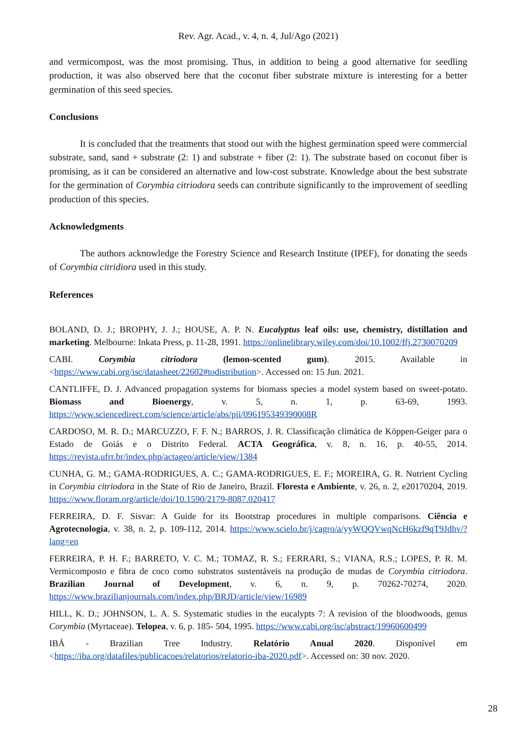Rev. Agr. Acad., v. 4, n. 4, Jul/Ago (2021)
and vermicompost, was the most promising. Thus, in addition to being a good alternative for seedling production, it was also observed here that the coconut fiber substrate mixture is interesting for a better germination of this seed species.
Conclusions
It is concluded that the treatments that stood out with the highest germination speed were commercial substrate, sand, sand + substrate (2: 1) and substrate + fiber (2: 1). The substrate based on coconut fiber is promising, as it can be considered an alternative and low-cost substrate. Knowledge about the best substrate for the germination of Corymbia citriodora seeds can contribute significantly to the improvement of seedling production of this species.
Acknowledgments
The authors acknowledge the Forestry Science and Research Institute (IPEF), for donating the seeds of Corymbia citridiora used in this study.
References
BOLAND, D. J.; BROPHY, J. J.; HOUSE, A. P. N. Eucalyptus leaf oils: use, chemistry, distillation and marketing. Melbourne: Inkata Press, p. 11-28, 1991. https://onlinelibrary.wiley.com/doi/10.1002/ffj.2730070209
CABI. Corymbia citriodora (lemon-scented gum). 2015. Available in <https://www.cabi.org/isc/datasheet/22602#todistribution>. Accessed on: 15 Jun. 2021.
CANTLIFFE, D. J. Advanced propagation systems for biomass species a model system based on sweet-potato. Biomass and Bioenergy, v. 5, n. 1, p. 63-69, 1993. https://www.sciencedirect.com/science/article/abs/pii/096195349390008R
CARDOSO, M. R. D.; MARCUZZO, F. F. N.; BARROS, J. R. Classificação climática de Köppen-Geiger para o Estado de Goiás e o Distrito Federal. ACTA Geográfica, v. 8, n. 16, p. 40-55, 2014. https://revista.ufrr.br/index.php/actageo/article/view/1384
CUNHA, G. M.; GAMA-RODRIGUES, A. C.; GAMA-RODRIGUES, E. F.; MOREIRA, G. R. Nutrient Cycling in Corymbia citriodora in the State of Rio de Janeiro, Brazil. Floresta e Ambiente, v. 26, n. 2, e20170204, 2019. https://www.floram.org/article/doi/10.1590/2179-8087.020417
FERREIRA, D. F. Sisvar: A Guide for its Bootstrap procedures in multiple comparisons. Ciência e Agrotecnologia, v. 38, n. 2, p. 109-112, 2014. https://www.scielo.br/j/cagro/a/yyWQQVwqNcH6kzf9qT9Jdhv/?lang=en
FERREIRA, P. H. F.; BARRETO, V. C. M.; TOMAZ, R. S.; FERRARI, S.; VIANA, R.S.; LOPES, P. R. M. Vermicomposto e fibra de coco como substratos sustentáveis na produção de mudas de Corymbia citriodora. Brazilian Journal of Development, v. 6, n. 9, p. 70262-70274, 2020. https://www.brazilianjournals.com/index.php/BRJD/article/view/16989
HILL, K. D.; JOHNSON, L. A. S. Systematic studies in the eucalypts 7: A revision of the bloodwoods, genus Corymbia (Myrtaceae). Telopea, v. 6, p. 185- 504, 1995. https://www.cabi.org/isc/abstract/19960600499
IBÁ - Brazilian Tree Industry. Relatório Anual 2020. Disponível em <https://iba.org/datafiles/publicacoes/relatorios/relatorio-iba-2020.pdf>. Accessed on: 30 nov. 2020.
28